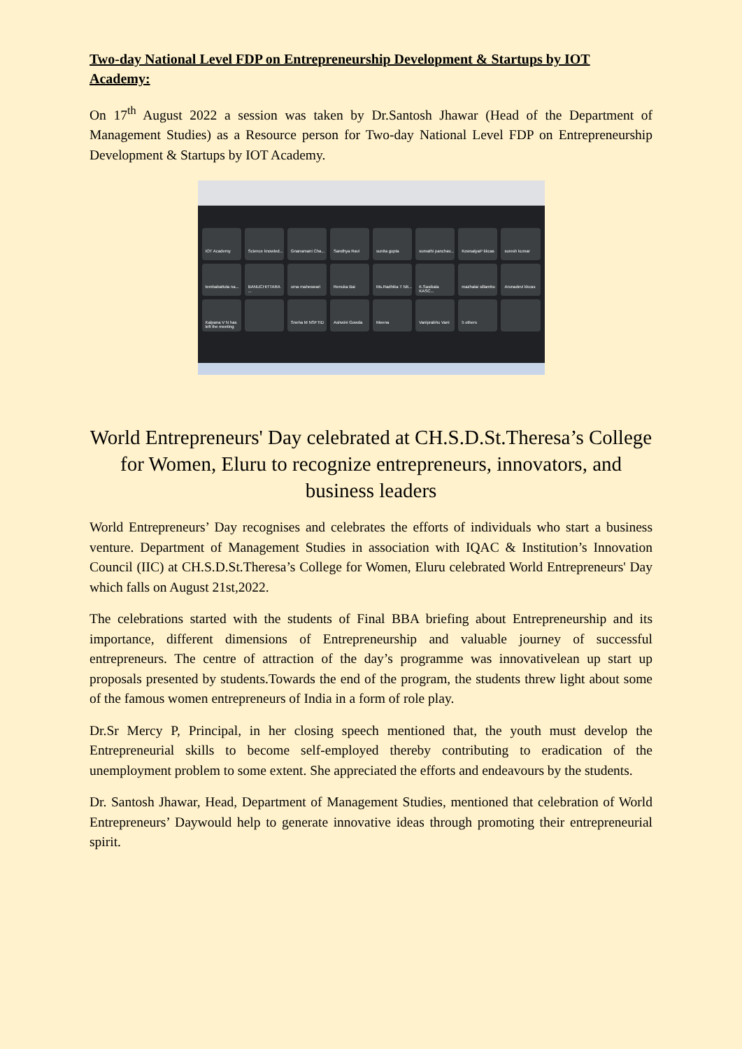Two-day National Level FDP on Entrepreneurship Development & Startups by IOT Academy:
On 17<sup>th</sup> August 2022 a session was taken by Dr.Santosh Jhawar (Head of the Department of Management Studies) as a Resource person for Two-day National Level FDP on Entrepreneurship Development & Startups by IOT Academy.
IOT Academy
Science knowled...
Gnanamani Cha...
Sandhya Ravi
sunita gupta
sumathi panchav...
KowsalyaP kkcas
suresh kumar
tembabattula na...
BANUCHITTARA ...
uma maheswari
Renuka Bai
Ms.Radhika T Nit...
K.Sasikala KASC...
mazhalai sillambu
Arunadevi kkcas
Kalpana V N has left the meeting
Sneha M NSFTID
Ashwini Gowda
Meena
Vaniprabhu Vani
5 others
World Entrepreneurs' Day celebrated at CH.S.D.St.Theresa’s College for Women, Eluru to recognize entrepreneurs, innovators, and business leaders
World Entrepreneurs’ Day recognises and celebrates the efforts of individuals who start a business venture. Department of Management Studies in association with IQAC & Institution’s Innovation Council (IIC) at CH.S.D.St.Theresa’s College for Women, Eluru celebrated World Entrepreneurs' Day which falls on August 21st,2022.
The celebrations started with the students of Final BBA briefing about Entrepreneurship and its importance, different dimensions of Entrepreneurship and valuable journey of successful entrepreneurs. The centre of attraction of the day’s programme was innovativelean up start up proposals presented by students.Towards the end of the program, the students threw light about some of the famous women entrepreneurs of India in a form of role play.
Dr.Sr Mercy P, Principal, in her closing speech mentioned that, the youth must develop the Entrepreneurial skills to become self-employed thereby contributing to eradication of the unemployment problem to some extent. She appreciated the efforts and endeavours by the students.
Dr. Santosh Jhawar, Head, Department of Management Studies, mentioned that celebration of World Entrepreneurs’ Daywould help to generate innovative ideas through promoting their entrepreneurial spirit.